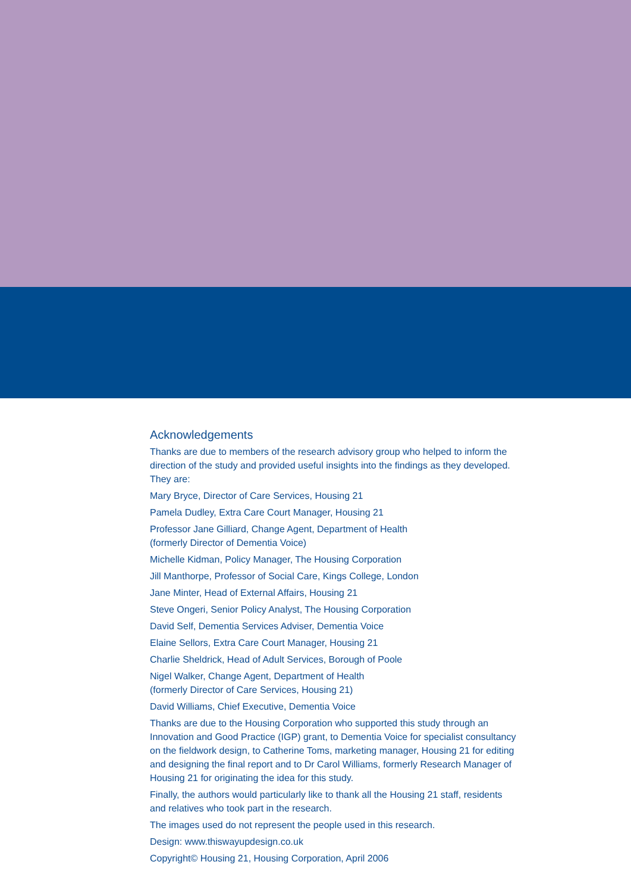Acknowledgements
Thanks are due to members of the research advisory group who helped to inform the direction of the study and provided useful insights into the findings as they developed. They are:
Mary Bryce, Director of Care Services, Housing 21
Pamela Dudley, Extra Care Court Manager, Housing 21
Professor Jane Gilliard, Change Agent, Department of Health
(formerly Director of Dementia Voice)
Michelle Kidman, Policy Manager, The Housing Corporation
Jill Manthorpe, Professor of Social Care, Kings College, London
Jane Minter, Head of External Affairs, Housing 21
Steve Ongeri, Senior Policy Analyst, The Housing Corporation
David Self, Dementia Services Adviser, Dementia Voice
Elaine Sellors, Extra Care Court Manager, Housing 21
Charlie Sheldrick, Head of Adult Services, Borough of Poole
Nigel Walker, Change Agent, Department of Health
(formerly Director of Care Services, Housing 21)
David Williams, Chief Executive, Dementia Voice
Thanks are due to the Housing Corporation who supported this study through an Innovation and Good Practice (IGP) grant, to Dementia Voice for specialist consultancy on the fieldwork design, to Catherine Toms, marketing manager, Housing 21 for editing and designing the final report and to Dr Carol Williams, formerly Research Manager of Housing 21 for originating the idea for this study.
Finally, the authors would particularly like to thank all the Housing 21 staff, residents and relatives who took part in the research.
The images used do not represent the people used in this research.
Design: www.thiswayupdesign.co.uk
Copyright© Housing 21, Housing Corporation, April 2006